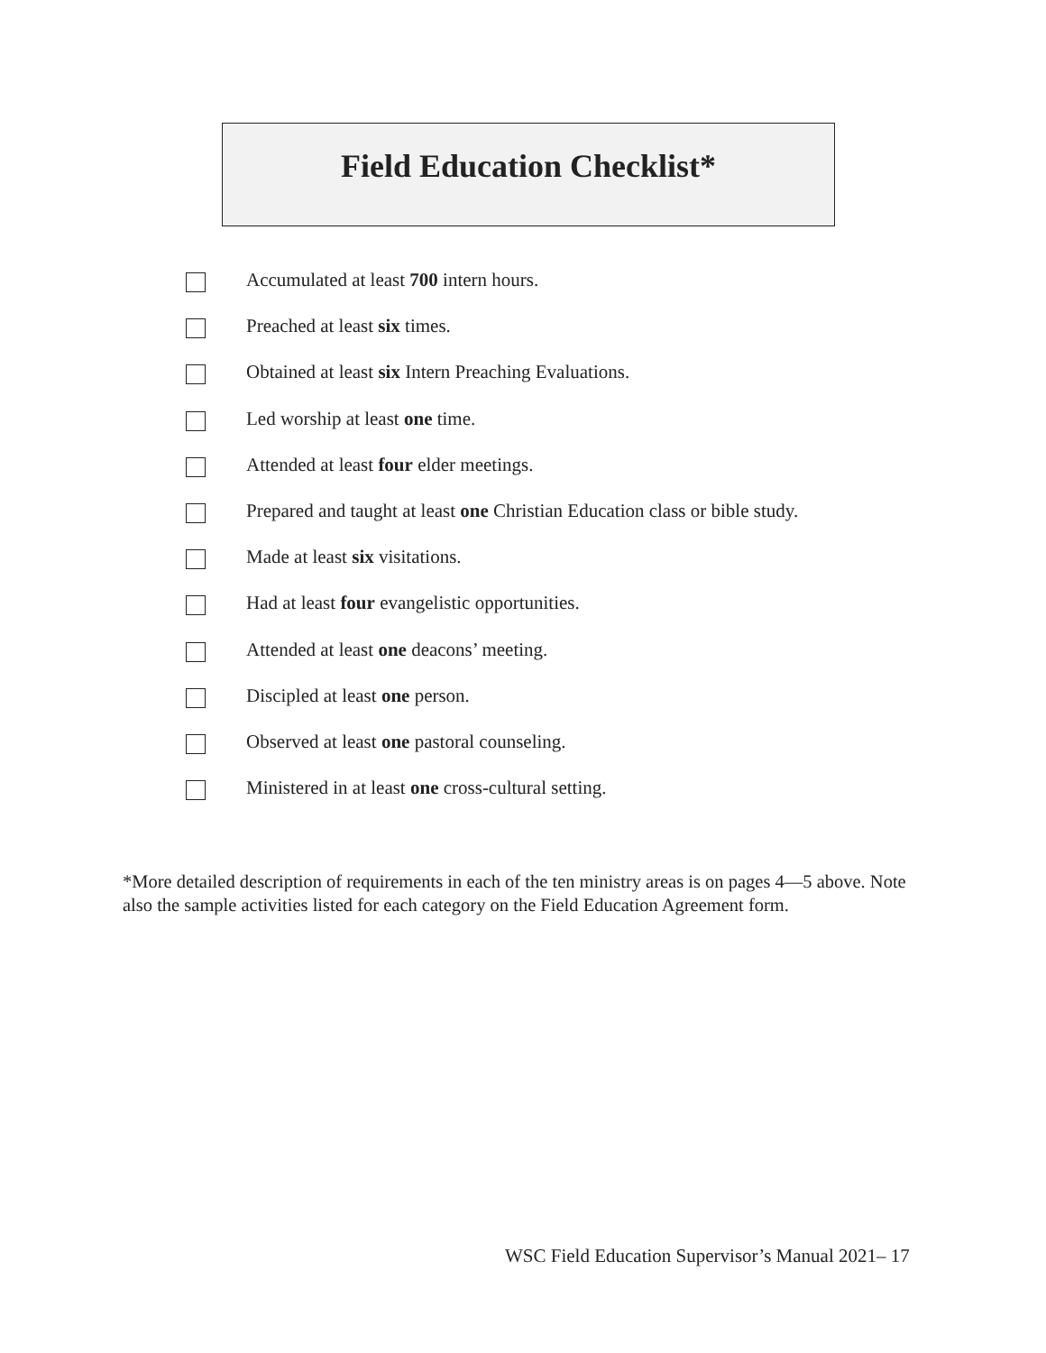Field Education Checklist*
Accumulated at least 700 intern hours.
Preached at least six times.
Obtained at least six Intern Preaching Evaluations.
Led worship at least one time.
Attended at least four elder meetings.
Prepared and taught at least one Christian Education class or bible study.
Made at least six visitations.
Had at least four evangelistic opportunities.
Attended at least one deacons’ meeting.
Discipled at least one person.
Observed at least one pastoral counseling.
Ministered in at least one cross-cultural setting.
*More detailed description of requirements in each of the ten ministry areas is on pages 4—5 above. Note also the sample activities listed for each category on the Field Education Agreement form.
WSC Field Education Supervisor’s Manual 2021– 17